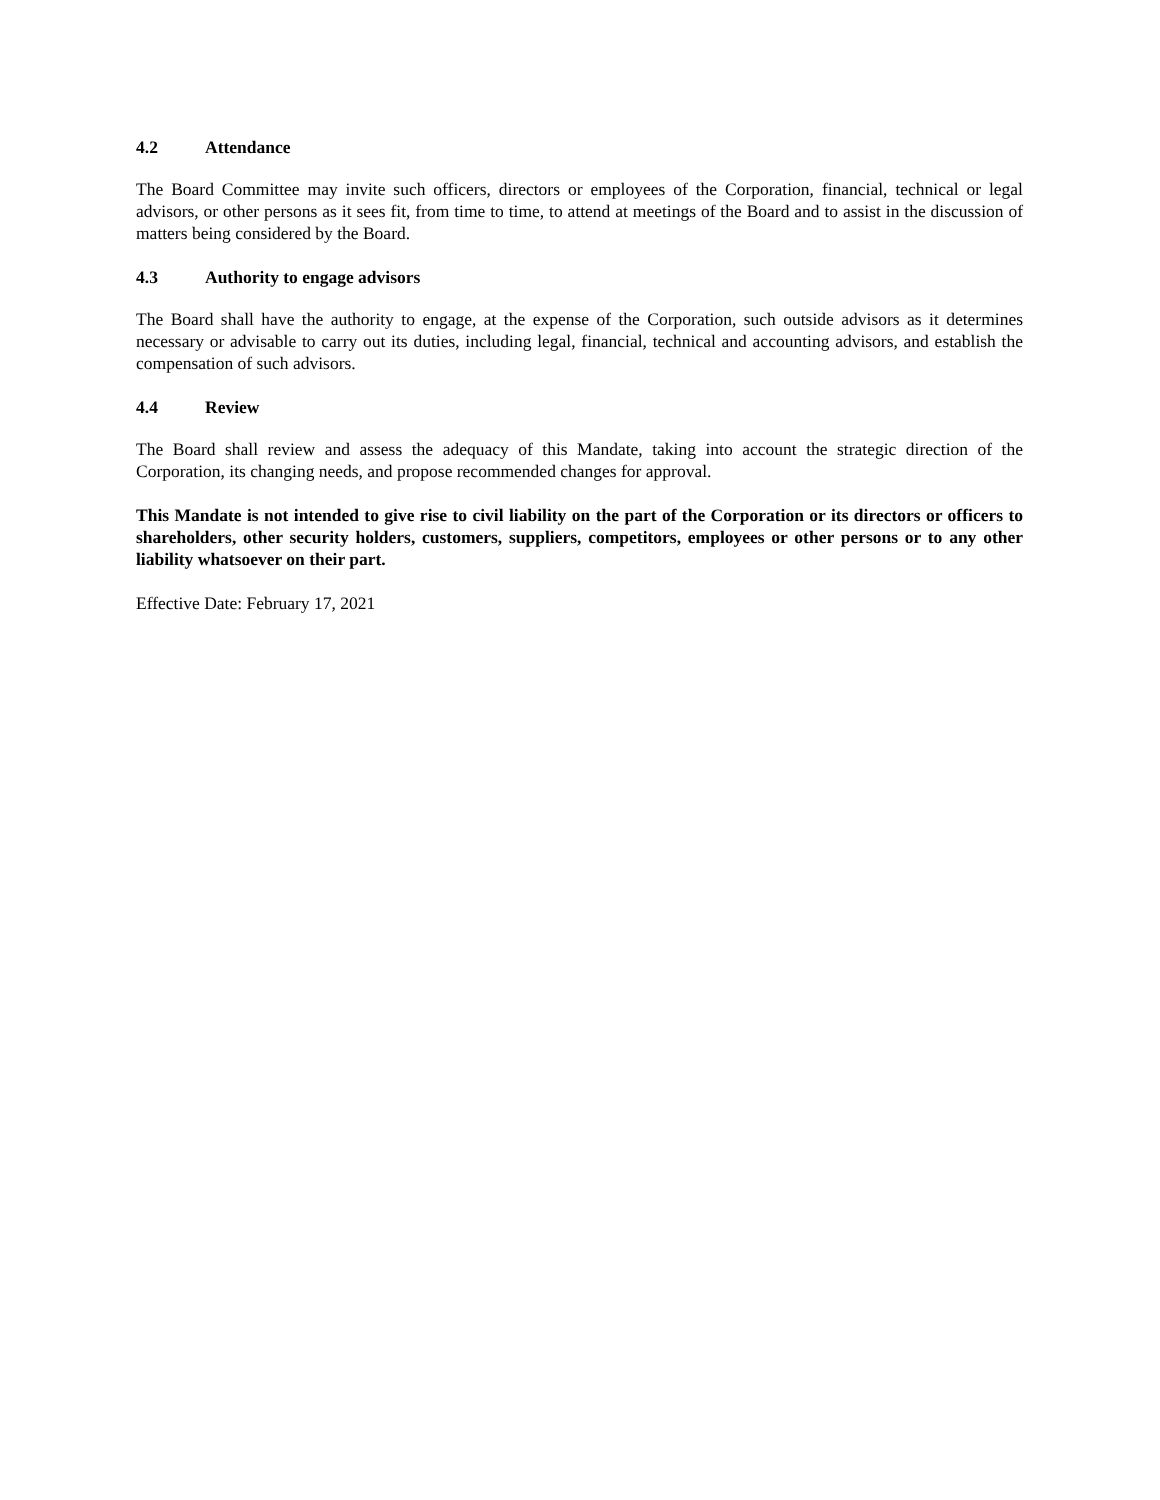4.2 Attendance
The Board Committee may invite such officers, directors or employees of the Corporation, financial, technical or legal advisors, or other persons as it sees fit, from time to time, to attend at meetings of the Board and to assist in the discussion of matters being considered by the Board.
4.3 Authority to engage advisors
The Board shall have the authority to engage, at the expense of the Corporation, such outside advisors as it determines necessary or advisable to carry out its duties, including legal, financial, technical and accounting advisors, and establish the compensation of such advisors.
4.4 Review
The Board shall review and assess the adequacy of this Mandate, taking into account the strategic direction of the Corporation, its changing needs, and propose recommended changes for approval.
This Mandate is not intended to give rise to civil liability on the part of the Corporation or its directors or officers to shareholders, other security holders, customers, suppliers, competitors, employees or other persons or to any other liability whatsoever on their part.
Effective Date: February 17, 2021